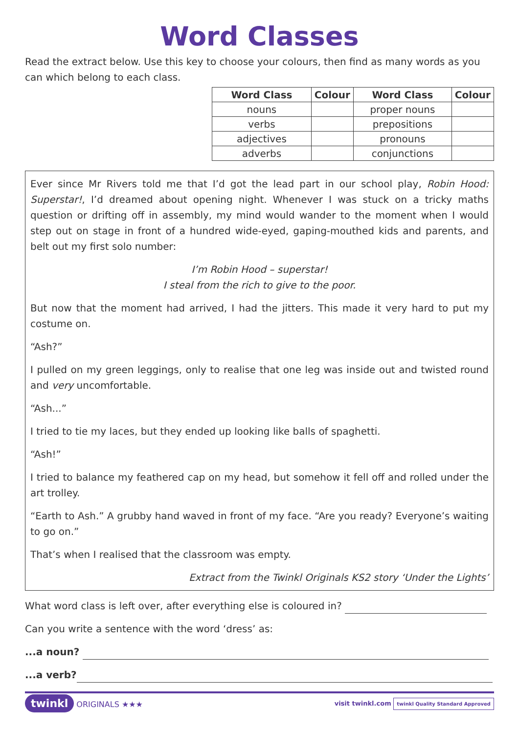Word Classes
Read the extract below. Use this key to choose your colours, then find as many words as you can which belong to each class.
| Word Class | Colour | Word Class | Colour |
| --- | --- | --- | --- |
| nouns | | proper nouns | |
| verbs | | prepositions | |
| adjectives | | pronouns | |
| adverbs | | conjunctions | |
Ever since Mr Rivers told me that I’d got the lead part in our school play, Robin Hood: Superstar!, I’d dreamed about opening night. Whenever I was stuck on a tricky maths question or drifting off in assembly, my mind would wander to the moment when I would step out on stage in front of a hundred wide-eyed, gaping-mouthed kids and parents, and belt out my first solo number:
I’m Robin Hood – superstar!
I steal from the rich to give to the poor.
But now that the moment had arrived, I had the jitters. This made it very hard to put my costume on.
“Ash?”
I pulled on my green leggings, only to realise that one leg was inside out and twisted round and very uncomfortable.
“Ash...”
I tried to tie my laces, but they ended up looking like balls of spaghetti.
“Ash!”
I tried to balance my feathered cap on my head, but somehow it fell off and rolled under the art trolley.
“Earth to Ash.” A grubby hand waved in front of my face. “Are you ready? Everyone’s waiting to go on.”
That’s when I realised that the classroom was empty.
Extract from the Twinkl Originals KS2 story ‘Under the Lights’
What word class is left over, after everything else is coloured in?
Can you write a sentence with the word ‘dress’ as:
...a noun?
...a verb?
twinkl ORIGINALS ★★★
visit twinkl.com twinkl Quality Standard Approved